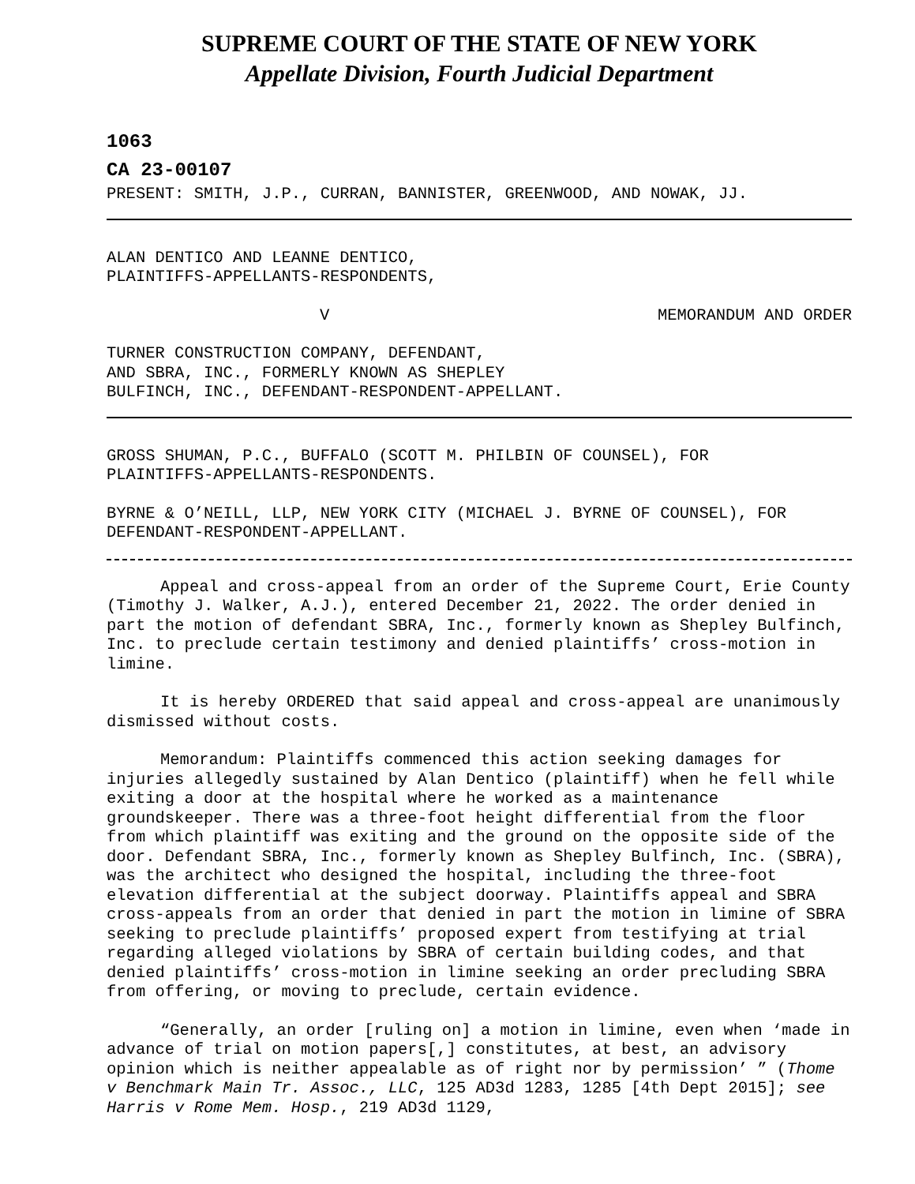SUPREME COURT OF THE STATE OF NEW YORK
Appellate Division, Fourth Judicial Department
1063
CA 23-00107
PRESENT: SMITH, J.P., CURRAN, BANNISTER, GREENWOOD, AND NOWAK, JJ.
ALAN DENTICO AND LEANNE DENTICO,
PLAINTIFFS-APPELLANTS-RESPONDENTS,
V MEMORANDUM AND ORDER
TURNER CONSTRUCTION COMPANY, DEFENDANT,
AND SBRA, INC., FORMERLY KNOWN AS SHEPLEY
BULFINCH, INC., DEFENDANT-RESPONDENT-APPELLANT.
GROSS SHUMAN, P.C., BUFFALO (SCOTT M. PHILBIN OF COUNSEL), FOR
PLAINTIFFS-APPELLANTS-RESPONDENTS.
BYRNE & O’NEILL, LLP, NEW YORK CITY (MICHAEL J. BYRNE OF COUNSEL), FOR
DEFENDANT-RESPONDENT-APPELLANT.
Appeal and cross-appeal from an order of the Supreme Court, Erie County (Timothy J. Walker, A.J.), entered December 21, 2022. The order denied in part the motion of defendant SBRA, Inc., formerly known as Shepley Bulfinch, Inc. to preclude certain testimony and denied plaintiffs’ cross-motion in limine.
It is hereby ORDERED that said appeal and cross-appeal are unanimously dismissed without costs.
Memorandum: Plaintiffs commenced this action seeking damages for injuries allegedly sustained by Alan Dentico (plaintiff) when he fell while exiting a door at the hospital where he worked as a maintenance groundskeeper. There was a three-foot height differential from the floor from which plaintiff was exiting and the ground on the opposite side of the door. Defendant SBRA, Inc., formerly known as Shepley Bulfinch, Inc. (SBRA), was the architect who designed the hospital, including the three-foot elevation differential at the subject doorway. Plaintiffs appeal and SBRA cross-appeals from an order that denied in part the motion in limine of SBRA seeking to preclude plaintiffs’ proposed expert from testifying at trial regarding alleged violations by SBRA of certain building codes, and that denied plaintiffs’ cross-motion in limine seeking an order precluding SBRA from offering, or moving to preclude, certain evidence.
“Generally, an order [ruling on] a motion in limine, even when ‘made in advance of trial on motion papers[,] constitutes, at best, an advisory opinion which is neither appealable as of right nor by permission’ ” (Thome v Benchmark Main Tr. Assoc., LLC, 125 AD3d 1283, 1285 [4th Dept 2015]; see Harris v Rome Mem. Hosp., 219 AD3d 1129,